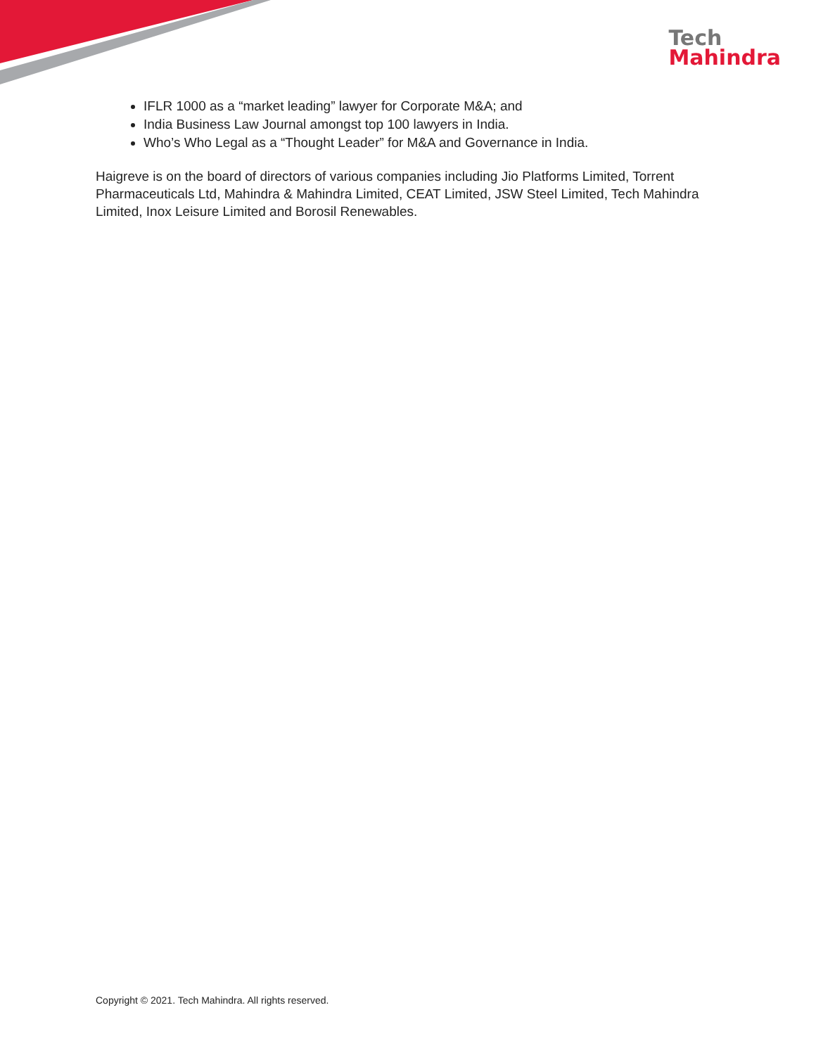Tech
Mahindra
IFLR 1000 as a “market leading” lawyer for Corporate M&A; and
India Business Law Journal amongst top 100 lawyers in India.
Who’s Who Legal as a “Thought Leader” for M&A and Governance in India.
Haigreve is on the board of directors of various companies including Jio Platforms Limited, Torrent Pharmaceuticals Ltd, Mahindra & Mahindra Limited, CEAT Limited, JSW Steel Limited, Tech Mahindra Limited, Inox Leisure Limited and Borosil Renewables.
Copyright © 2021. Tech Mahindra. All rights reserved.